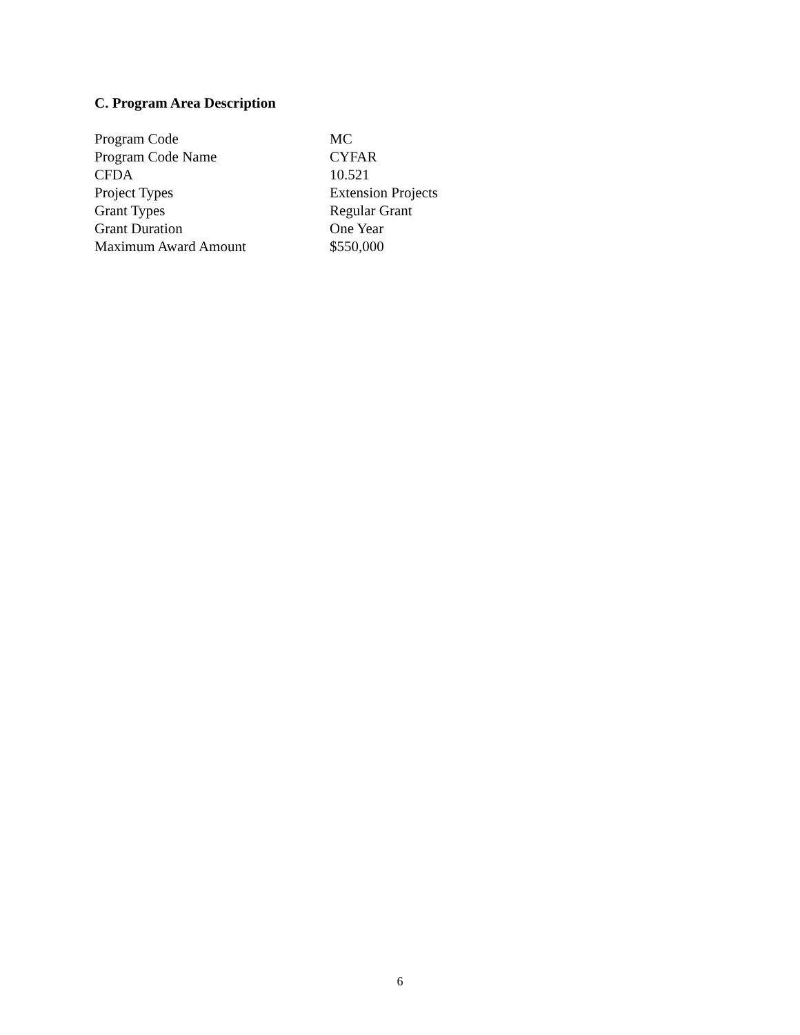C. Program Area Description
| Program Code | MC |
| Program Code Name | CYFAR |
| CFDA | 10.521 |
| Project Types | Extension Projects |
| Grant Types | Regular Grant |
| Grant Duration | One Year |
| Maximum Award Amount | $550,000 |
6